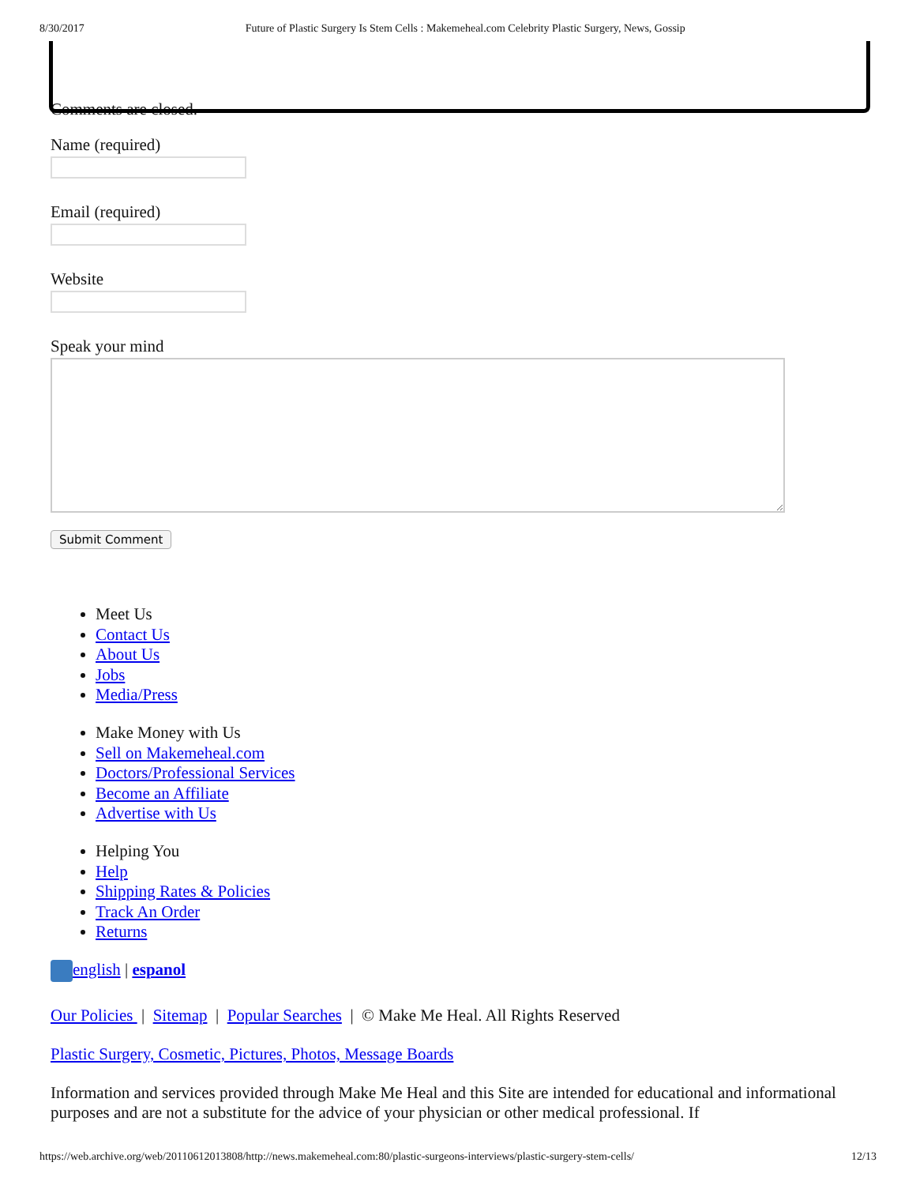8/30/2017 Future of Plastic Surgery Is Stem Cells : Makemeheal.com Celebrity Plastic Surgery, News, Gossip
Comments are closed.
Name (required)
Email (required)
Website
Speak your mind
Submit Comment
Meet Us
Contact Us
About Us
Jobs
Media/Press
Make Money with Us
Sell on Makemeheal.com
Doctors/Professional Services
Become an Affiliate
Advertise with Us
Helping You
Help
Shipping Rates & Policies
Track An Order
Returns
english | espanol
Our Policies | Sitemap | Popular Searches | © Make Me Heal. All Rights Reserved
Plastic Surgery, Cosmetic, Pictures, Photos, Message Boards
Information and services provided through Make Me Heal and this Site are intended for educational and informational purposes and are not a substitute for the advice of your physician or other medical professional. If
https://web.archive.org/web/20110612013808/http://news.makemeheal.com:80/plastic-surgeons-interviews/plastic-surgery-stem-cells/ 12/13